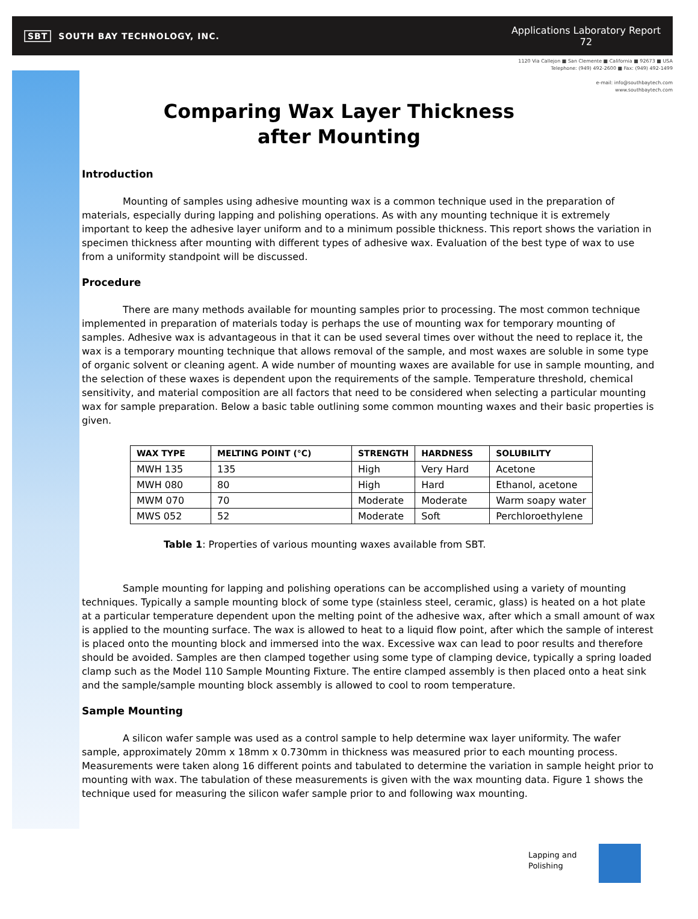SBT SOUTH BAY TECHNOLOGY, INC.
Applications Laboratory Report
72
1120 Via Callejon ■ San Clemente ■ California ■ 92673 ■ USA
Telephone: (949) 492-2600 ■ Fax: (949) 492-1499
e-mail: info@southbaytech.com
www.southbaytech.com
Comparing Wax Layer Thickness
after Mounting
Introduction
Mounting of samples using adhesive mounting wax is a common technique used in the preparation of materials, especially during lapping and polishing operations. As with any mounting technique it is extremely important to keep the adhesive layer uniform and to a minimum possible thickness. This report shows the variation in specimen thickness after mounting with different types of adhesive wax. Evaluation of the best type of wax to use from a uniformity standpoint will be discussed.
Procedure
There are many methods available for mounting samples prior to processing. The most common technique implemented in preparation of materials today is perhaps the use of mounting wax for temporary mounting of samples. Adhesive wax is advantageous in that it can be used several times over without the need to replace it, the wax is a temporary mounting technique that allows removal of the sample, and most waxes are soluble in some type of organic solvent or cleaning agent. A wide number of mounting waxes are available for use in sample mounting, and the selection of these waxes is dependent upon the requirements of the sample. Temperature threshold, chemical sensitivity, and material composition are all factors that need to be considered when selecting a particular mounting wax for sample preparation. Below a basic table outlining some common mounting waxes and their basic properties is given.
| WAX TYPE | MELTING POINT (°C) | STRENGTH | HARDNESS | SOLUBILITY |
| --- | --- | --- | --- | --- |
| MWH 135 | 135 | High | Very Hard | Acetone |
| MWH 080 | 80 | High | Hard | Ethanol, acetone |
| MWM 070 | 70 | Moderate | Moderate | Warm soapy water |
| MWS 052 | 52 | Moderate | Soft | Perchloroethylene |
Table 1: Properties of various mounting waxes available from SBT.
Sample mounting for lapping and polishing operations can be accomplished using a variety of mounting techniques. Typically a sample mounting block of some type (stainless steel, ceramic, glass) is heated on a hot plate at a particular temperature dependent upon the melting point of the adhesive wax, after which a small amount of wax is applied to the mounting surface. The wax is allowed to heat to a liquid flow point, after which the sample of interest is placed onto the mounting block and immersed into the wax. Excessive wax can lead to poor results and therefore should be avoided. Samples are then clamped together using some type of clamping device, typically a spring loaded clamp such as the Model 110 Sample Mounting Fixture. The entire clamped assembly is then placed onto a heat sink and the sample/sample mounting block assembly is allowed to cool to room temperature.
Sample Mounting
A silicon wafer sample was used as a control sample to help determine wax layer uniformity. The wafer sample, approximately 20mm x 18mm x 0.730mm in thickness was measured prior to each mounting process. Measurements were taken along 16 different points and tabulated to determine the variation in sample height prior to mounting with wax. The tabulation of these measurements is given with the wax mounting data. Figure 1 shows the technique used for measuring the silicon wafer sample prior to and following wax mounting.
Lapping and
Polishing